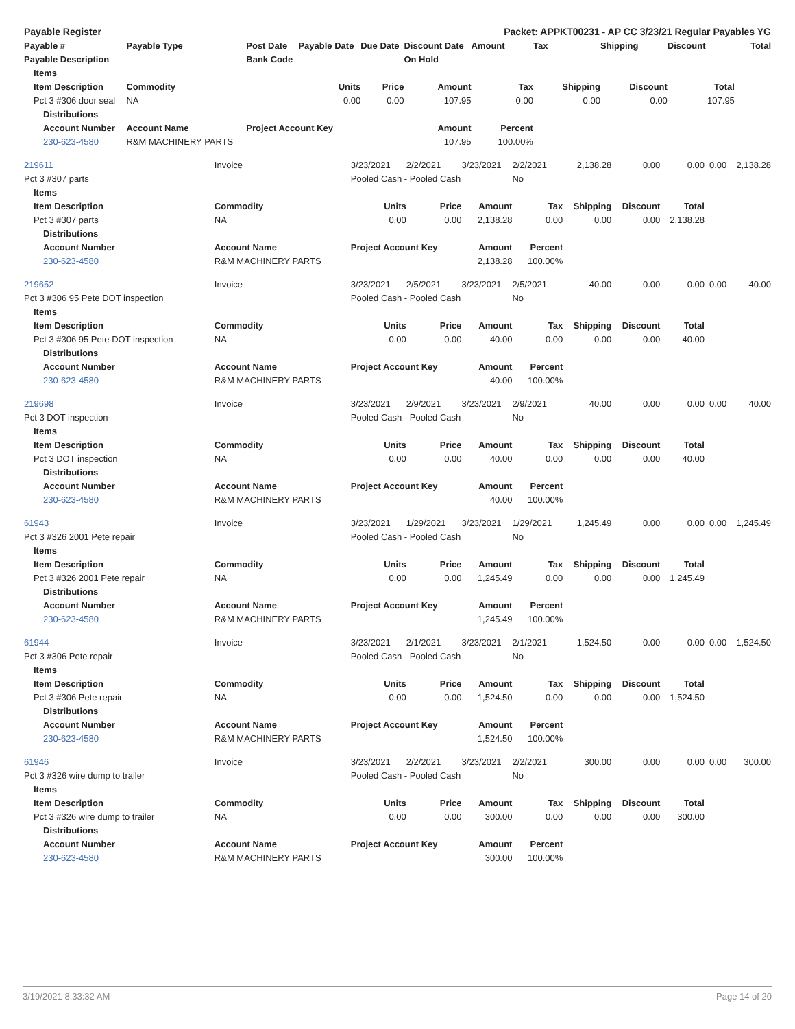| Payable Register | | | | | | Packet: APPKT00231 - AP CC 3/23/21 Regular Payables YG | | | | |
| --- | --- | --- | --- | --- | --- | --- | --- | --- | --- | --- |
| Payable # | Payable Type | Post Date | Payable Date | Due Date | Discount Date | Amount | Tax | Shipping | Discount | Total |
| Payable Description | | Bank Code | | | On Hold | | | | | |
| Items | | | | | | | | | | |
| Item Description | Commodity | | Units | Price | Amount | Tax | Shipping | Discount | Total | |
| Pct 3 #306 door seal | NA | | 0.00 | 0.00 | 107.95 | 0.00 | 0.00 | 0.00 | 107.95 | |
| Distributions | | | | | | | | | | |
| Account Number | Account Name | Project Account Key | | | Amount | Percent | | | | |
| 230-623-4580 | R&M MACHINERY PARTS | | | | 107.95 | 100.00% | | | | |
| 219611 | Invoice | 3/23/2021 | 2/2/2021 | 3/23/2021 | 2/2/2021 | 2,138.28 | 0.00 | 0.00 | 0.00 | 2,138.28 |
| Pct 3 #307 parts | | Pooled Cash - Pooled Cash | | | No | | | | | |
| Items | | | | | | | | | | |
| Item Description | Commodity | Units | Price | Amount | Tax | Shipping | Discount | Total | | |
| Pct 3 #307 parts | NA | 0.00 | 0.00 | 2,138.28 | 0.00 | 0.00 | 0.00 | 2,138.28 | | |
| Distributions | | | | | | | | | | |
| Account Number | Account Name | Project Account Key | | Amount | Percent | | | | | |
| 230-623-4580 | R&M MACHINERY PARTS | | | 2,138.28 | 100.00% | | | | | |
| 219652 | Invoice | 3/23/2021 | 2/5/2021 | 3/23/2021 | 2/5/2021 | 40.00 | 0.00 | 0.00 | 0.00 | 40.00 |
| Pct 3 #306 95 Pete DOT inspection | | Pooled Cash - Pooled Cash | | | No | | | | | |
| Items | | | | | | | | | | |
| Item Description | Commodity | Units | Price | Amount | Tax | Shipping | Discount | Total | | |
| Pct 3 #306 95 Pete DOT inspection | NA | 0.00 | 0.00 | 40.00 | 0.00 | 0.00 | 0.00 | 40.00 | | |
| Distributions | | | | | | | | | | |
| Account Number | Account Name | Project Account Key | | Amount | Percent | | | | | |
| 230-623-4580 | R&M MACHINERY PARTS | | | 40.00 | 100.00% | | | | | |
| 219698 | Invoice | 3/23/2021 | 2/9/2021 | 3/23/2021 | 2/9/2021 | 40.00 | 0.00 | 0.00 | 0.00 | 40.00 |
| Pct 3 DOT inspection | | Pooled Cash - Pooled Cash | | | No | | | | | |
| Items | | | | | | | | | | |
| Item Description | Commodity | Units | Price | Amount | Tax | Shipping | Discount | Total | | |
| Pct 3 DOT inspection | NA | 0.00 | 0.00 | 40.00 | 0.00 | 0.00 | 0.00 | 40.00 | | |
| Distributions | | | | | | | | | | |
| Account Number | Account Name | Project Account Key | | Amount | Percent | | | | | |
| 230-623-4580 | R&M MACHINERY PARTS | | | 40.00 | 100.00% | | | | | |
| 61943 | Invoice | 3/23/2021 | 1/29/2021 | 3/23/2021 | 1/29/2021 | 1,245.49 | 0.00 | 0.00 | 0.00 | 1,245.49 |
| Pct 3 #326 2001 Pete repair | | Pooled Cash - Pooled Cash | | | No | | | | | |
| Items | | | | | | | | | | |
| Item Description | Commodity | Units | Price | Amount | Tax | Shipping | Discount | Total | | |
| Pct 3 #326 2001 Pete repair | NA | 0.00 | 0.00 | 1,245.49 | 0.00 | 0.00 | 0.00 | 1,245.49 | | |
| Distributions | | | | | | | | | | |
| Account Number | Account Name | Project Account Key | | Amount | Percent | | | | | |
| 230-623-4580 | R&M MACHINERY PARTS | | | 1,245.49 | 100.00% | | | | | |
| 61944 | Invoice | 3/23/2021 | 2/1/2021 | 3/23/2021 | 2/1/2021 | 1,524.50 | 0.00 | 0.00 | 0.00 | 1,524.50 |
| Pct 3 #306 Pete repair | | Pooled Cash - Pooled Cash | | | No | | | | | |
| Items | | | | | | | | | | |
| Item Description | Commodity | Units | Price | Amount | Tax | Shipping | Discount | Total | | |
| Pct 3 #306 Pete repair | NA | 0.00 | 0.00 | 1,524.50 | 0.00 | 0.00 | 0.00 | 1,524.50 | | |
| Distributions | | | | | | | | | | |
| Account Number | Account Name | Project Account Key | | Amount | Percent | | | | | |
| 230-623-4580 | R&M MACHINERY PARTS | | | 1,524.50 | 100.00% | | | | | |
| 61946 | Invoice | 3/23/2021 | 2/2/2021 | 3/23/2021 | 2/2/2021 | 300.00 | 0.00 | 0.00 | 0.00 | 300.00 |
| Pct 3 #326 wire dump to trailer | | Pooled Cash - Pooled Cash | | | No | | | | | |
| Items | | | | | | | | | | |
| Item Description | Commodity | Units | Price | Amount | Tax | Shipping | Discount | Total | | |
| Pct 3 #326 wire dump to trailer | NA | 0.00 | 0.00 | 300.00 | 0.00 | 0.00 | 0.00 | 300.00 | | |
| Distributions | | | | | | | | | | |
| Account Number | Account Name | Project Account Key | | Amount | Percent | | | | | |
| 230-623-4580 | R&M MACHINERY PARTS | | | 300.00 | 100.00% | | | | | |
3/19/2021 8:33:32 AM Page 14 of 20